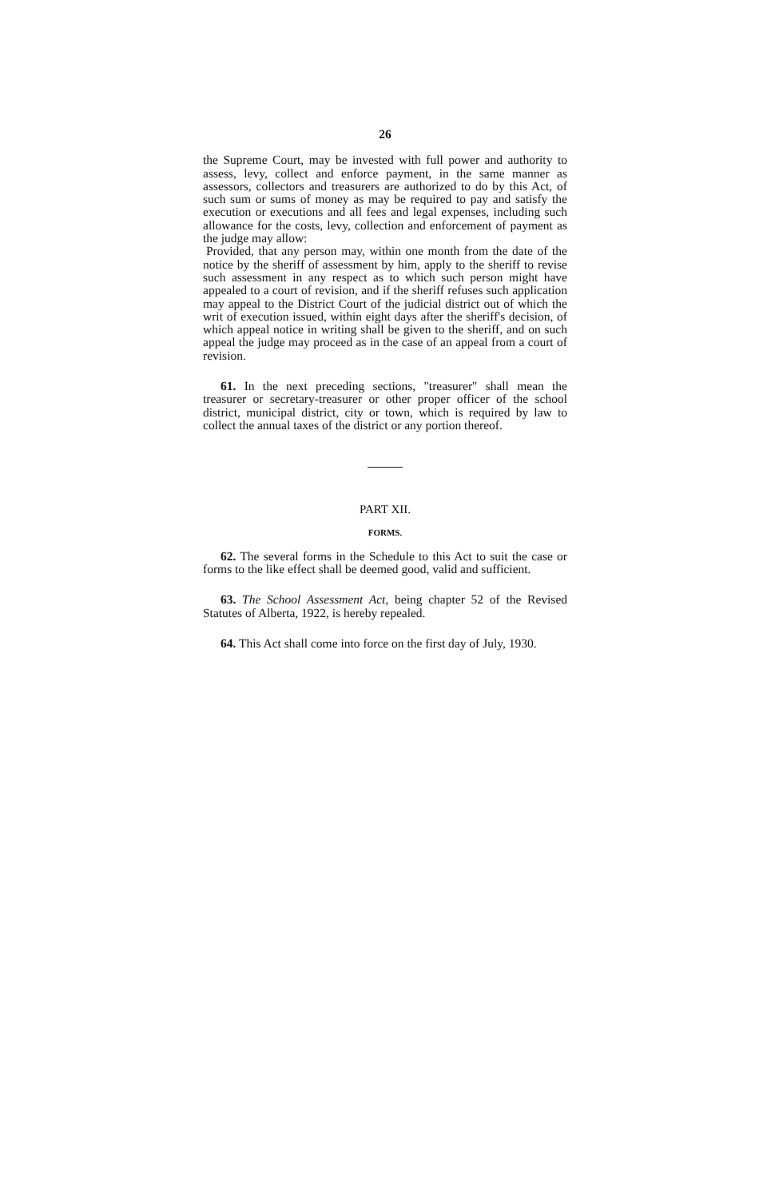26
the Supreme Court, may be invested with full power and authority to assess, levy, collect and enforce payment, in the same manner as assessors, collectors and treasurers are authorized to do by this Act, of such sum or sums of money as may be required to pay and satisfy the execution or executions and all fees and legal expenses, including such allowance for the costs, levy, collection and enforcement of payment as the judge may allow:
Provided, that any person may, within one month from the date of the notice by the sheriff of assessment by him, apply to the sheriff to revise such assessment in any respect as to which such person might have appealed to a court of revision, and if the sheriff refuses such application may appeal to the District Court of the judicial district out of which the writ of execution issued, within eight days after the sheriff's decision, of which appeal notice in writing shall be given to the sheriff, and on such appeal the judge may proceed as in the case of an appeal from a court of revision.
61. In the next preceding sections, "treasurer" shall mean the treasurer or secretary-treasurer or other proper officer of the school district, municipal district, city or town, which is required by law to collect the annual taxes of the district or any portion thereof.
PART XII.
FORMS.
62. The several forms in the Schedule to this Act to suit the case or forms to the like effect shall be deemed good, valid and sufficient.
63. The School Assessment Act, being chapter 52 of the Revised Statutes of Alberta, 1922, is hereby repealed.
64. This Act shall come into force on the first day of July, 1930.